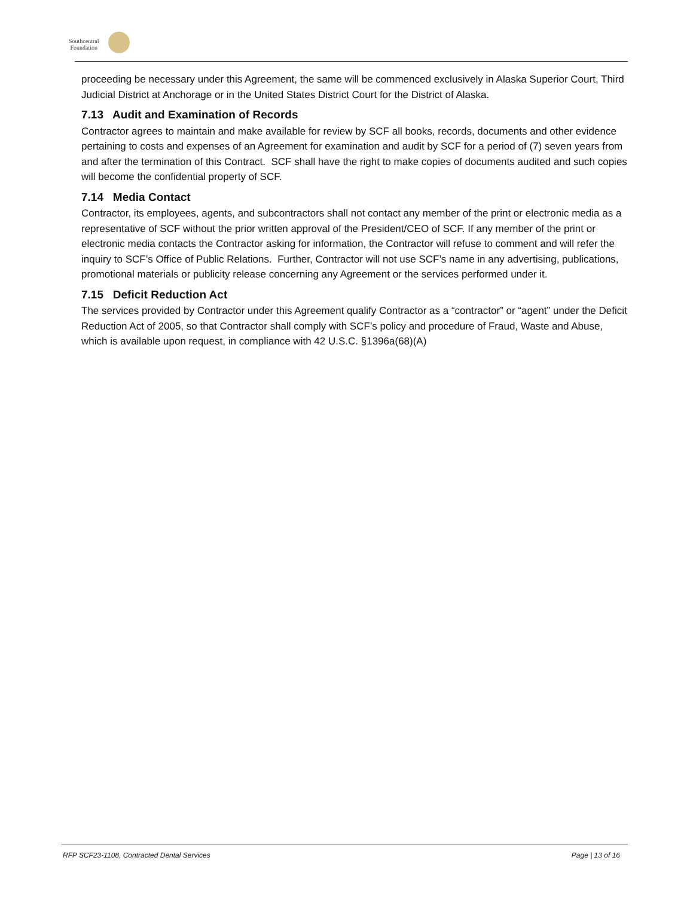Southcentral
Foundation
proceeding be necessary under this Agreement, the same will be commenced exclusively in Alaska Superior Court, Third Judicial District at Anchorage or in the United States District Court for the District of Alaska.
7.13 Audit and Examination of Records
Contractor agrees to maintain and make available for review by SCF all books, records, documents and other evidence pertaining to costs and expenses of an Agreement for examination and audit by SCF for a period of (7) seven years from and after the termination of this Contract. SCF shall have the right to make copies of documents audited and such copies will become the confidential property of SCF.
7.14 Media Contact
Contractor, its employees, agents, and subcontractors shall not contact any member of the print or electronic media as a representative of SCF without the prior written approval of the President/CEO of SCF. If any member of the print or electronic media contacts the Contractor asking for information, the Contractor will refuse to comment and will refer the inquiry to SCF’s Office of Public Relations. Further, Contractor will not use SCF’s name in any advertising, publications, promotional materials or publicity release concerning any Agreement or the services performed under it.
7.15 Deficit Reduction Act
The services provided by Contractor under this Agreement qualify Contractor as a “contractor” or “agent” under the Deficit Reduction Act of 2005, so that Contractor shall comply with SCF’s policy and procedure of Fraud, Waste and Abuse, which is available upon request, in compliance with 42 U.S.C. §1396a(68)(A)
RFP SCF23-1108, Contracted Dental Services Page | 13 of 16